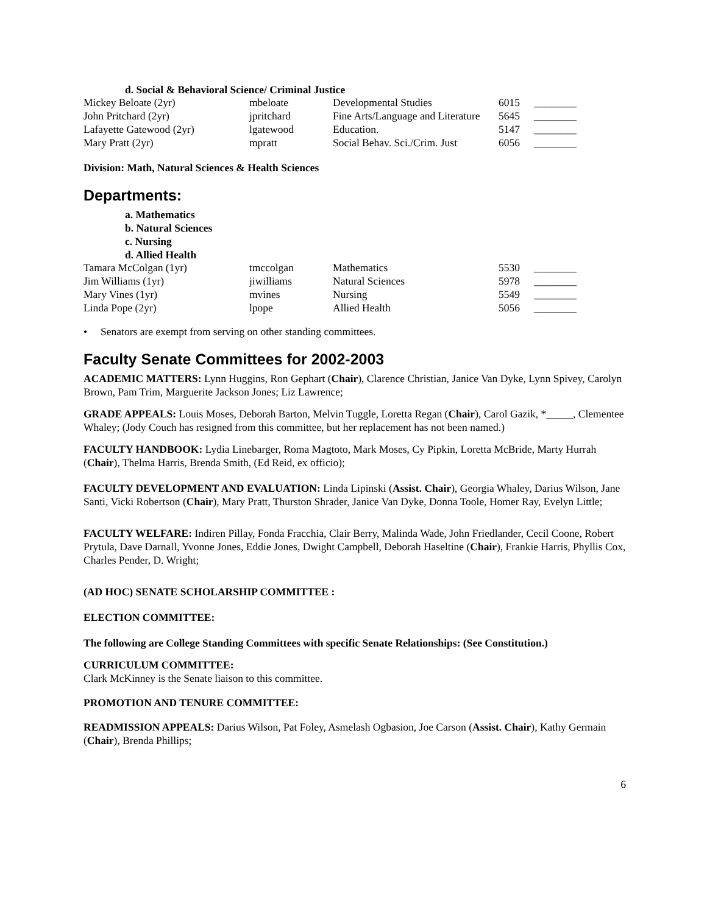d. Social & Behavioral Science/ Criminal Justice
| Mickey Beloate (2yr) | mbeloate | Developmental Studies | 6015 | ________ |
| John Pritchard (2yr) | jpritchard | Fine Arts/Language and Literature | 5645 | ________ |
| Lafayette Gatewood (2yr) | lgatewood | Education. | 5147 | ________ |
| Mary Pratt (2yr) | mpratt | Social Behav. Sci./Crim. Just | 6056 | ________ |
Division: Math, Natural Sciences & Health Sciences
Departments:
a. Mathematics
b. Natural Sciences
c. Nursing
d. Allied Health
| Tamara McColgan (1yr) | tmccolgan | Mathematics | 5530 | ________ |
| Jim Williams (1yr) | jiwilliams | Natural Sciences | 5978 | ________ |
| Mary Vines (1yr) | mvines | Nursing | 5549 | ________ |
| Linda Pope (2yr) | lpope | Allied Health | 5056 | ________ |
• Senators are exempt from serving on other standing committees.
Faculty Senate Committees for 2002-2003
ACADEMIC MATTERS: Lynn Huggins, Ron Gephart (Chair), Clarence Christian, Janice Van Dyke, Lynn Spivey, Carolyn Brown, Pam Trim, Marguerite Jackson Jones; Liz Lawrence;
GRADE APPEALS: Louis Moses, Deborah Barton, Melvin Tuggle, Loretta Regan (Chair), Carol Gazik, *_____, Clementee Whaley; (Jody Couch has resigned from this committee, but her replacement has not been named.)
FACULTY HANDBOOK: Lydia Linebarger, Roma Magtoto, Mark Moses, Cy Pipkin, Loretta McBride, Marty Hurrah (Chair), Thelma Harris, Brenda Smith, (Ed Reid, ex officio);
FACULTY DEVELOPMENT AND EVALUATION: Linda Lipinski (Assist. Chair), Georgia Whaley, Darius Wilson, Jane Santi, Vicki Robertson (Chair), Mary Pratt, Thurston Shrader, Janice Van Dyke, Donna Toole, Homer Ray, Evelyn Little;
FACULTY WELFARE: Indiren Pillay, Fonda Fracchia, Clair Berry, Malinda Wade, John Friedlander, Cecil Coone, Robert Prytula, Dave Darnall, Yvonne Jones, Eddie Jones, Dwight Campbell, Deborah Haseltine (Chair), Frankie Harris, Phyllis Cox, Charles Pender, D. Wright;
(AD HOC) SENATE SCHOLARSHIP COMMITTEE :
ELECTION COMMITTEE:
The following are College Standing Committees with specific Senate Relationships: (See Constitution.)
CURRICULUM COMMITTEE:
Clark McKinney is the Senate liaison to this committee.
PROMOTION AND TENURE COMMITTEE:
READMISSION APPEALS: Darius Wilson, Pat Foley, Asmelash Ogbasion, Joe Carson (Assist. Chair), Kathy Germain (Chair), Brenda Phillips;
6